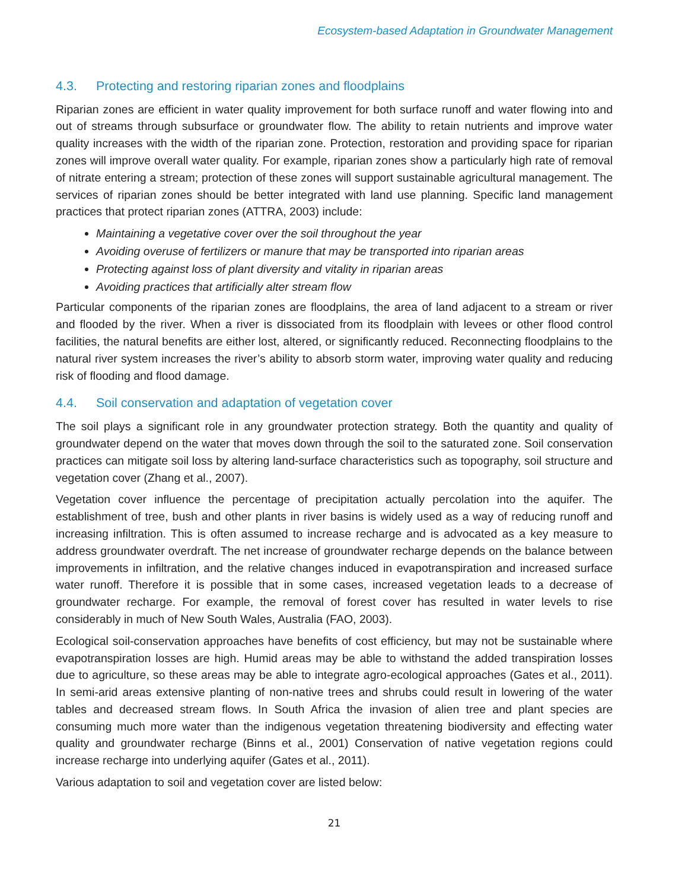Ecosystem-based Adaptation in Groundwater Management
4.3. Protecting and restoring riparian zones and floodplains
Riparian zones are efficient in water quality improvement for both surface runoff and water flowing into and out of streams through subsurface or groundwater flow. The ability to retain nutrients and improve water quality increases with the width of the riparian zone. Protection, restoration and providing space for riparian zones will improve overall water quality. For example, riparian zones show a particularly high rate of removal of nitrate entering a stream; protection of these zones will support sustainable agricultural management. The services of riparian zones should be better integrated with land use planning. Specific land management practices that protect riparian zones (ATTRA, 2003) include:
Maintaining a vegetative cover over the soil throughout the year
Avoiding overuse of fertilizers or manure that may be transported into riparian areas
Protecting against loss of plant diversity and vitality in riparian areas
Avoiding practices that artificially alter stream flow
Particular components of the riparian zones are floodplains, the area of land adjacent to a stream or river and flooded by the river. When a river is dissociated from its floodplain with levees or other flood control facilities, the natural benefits are either lost, altered, or significantly reduced. Reconnecting floodplains to the natural river system increases the river’s ability to absorb storm water, improving water quality and reducing risk of flooding and flood damage.
4.4. Soil conservation and adaptation of vegetation cover
The soil plays a significant role in any groundwater protection strategy. Both the quantity and quality of groundwater depend on the water that moves down through the soil to the saturated zone. Soil conservation practices can mitigate soil loss by altering land-surface characteristics such as topography, soil structure and vegetation cover (Zhang et al., 2007).
Vegetation cover influence the percentage of precipitation actually percolation into the aquifer. The establishment of tree, bush and other plants in river basins is widely used as a way of reducing runoff and increasing infiltration. This is often assumed to increase recharge and is advocated as a key measure to address groundwater overdraft. The net increase of groundwater recharge depends on the balance between improvements in infiltration, and the relative changes induced in evapotranspiration and increased surface water runoff. Therefore it is possible that in some cases, increased vegetation leads to a decrease of groundwater recharge. For example, the removal of forest cover has resulted in water levels to rise considerably in much of New South Wales, Australia (FAO, 2003).
Ecological soil-conservation approaches have benefits of cost efficiency, but may not be sustainable where evapotranspiration losses are high. Humid areas may be able to withstand the added transpiration losses due to agriculture, so these areas may be able to integrate agro-ecological approaches (Gates et al., 2011). In semi-arid areas extensive planting of non-native trees and shrubs could result in lowering of the water tables and decreased stream flows. In South Africa the invasion of alien tree and plant species are consuming much more water than the indigenous vegetation threatening biodiversity and effecting water quality and groundwater recharge (Binns et al., 2001) Conservation of native vegetation regions could increase recharge into underlying aquifer (Gates et al., 2011).
Various adaptation to soil and vegetation cover are listed below:
21